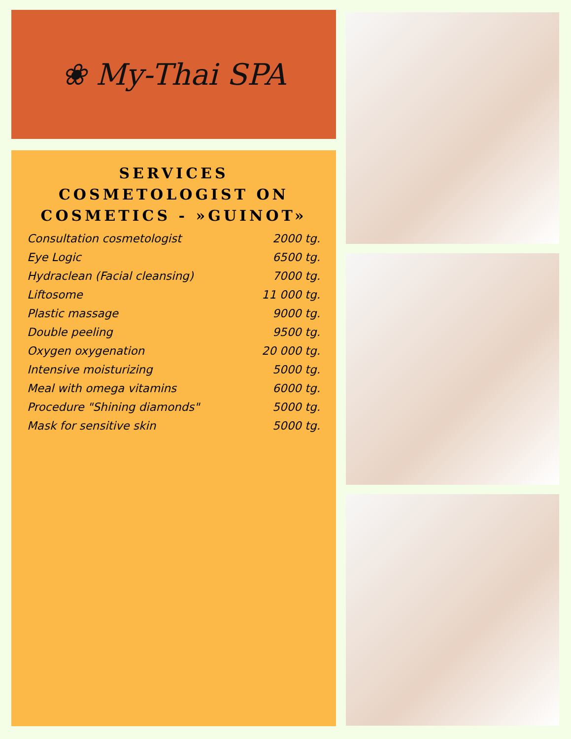❀ My-Thai SPA
SERVICES COSMETOLOGIST ON COSMETICS - »GUINOT»
| Consultation cosmetologist | 2000 tg. |
| Eye Logic | 6500 tg. |
| Hydraclean (Facial cleansing) | 7000 tg. |
| Liftosome | 11 000 tg. |
| Plastic massage | 9000 tg. |
| Double peeling | 9500 tg. |
| Oxygen oxygenation | 20 000 tg. |
| Intensive moisturizing | 5000 tg. |
| Meal with omega vitamins | 6000 tg. |
| Procedure "Shining diamonds" | 5000 tg. |
| Mask for sensitive skin | 5000 tg. |